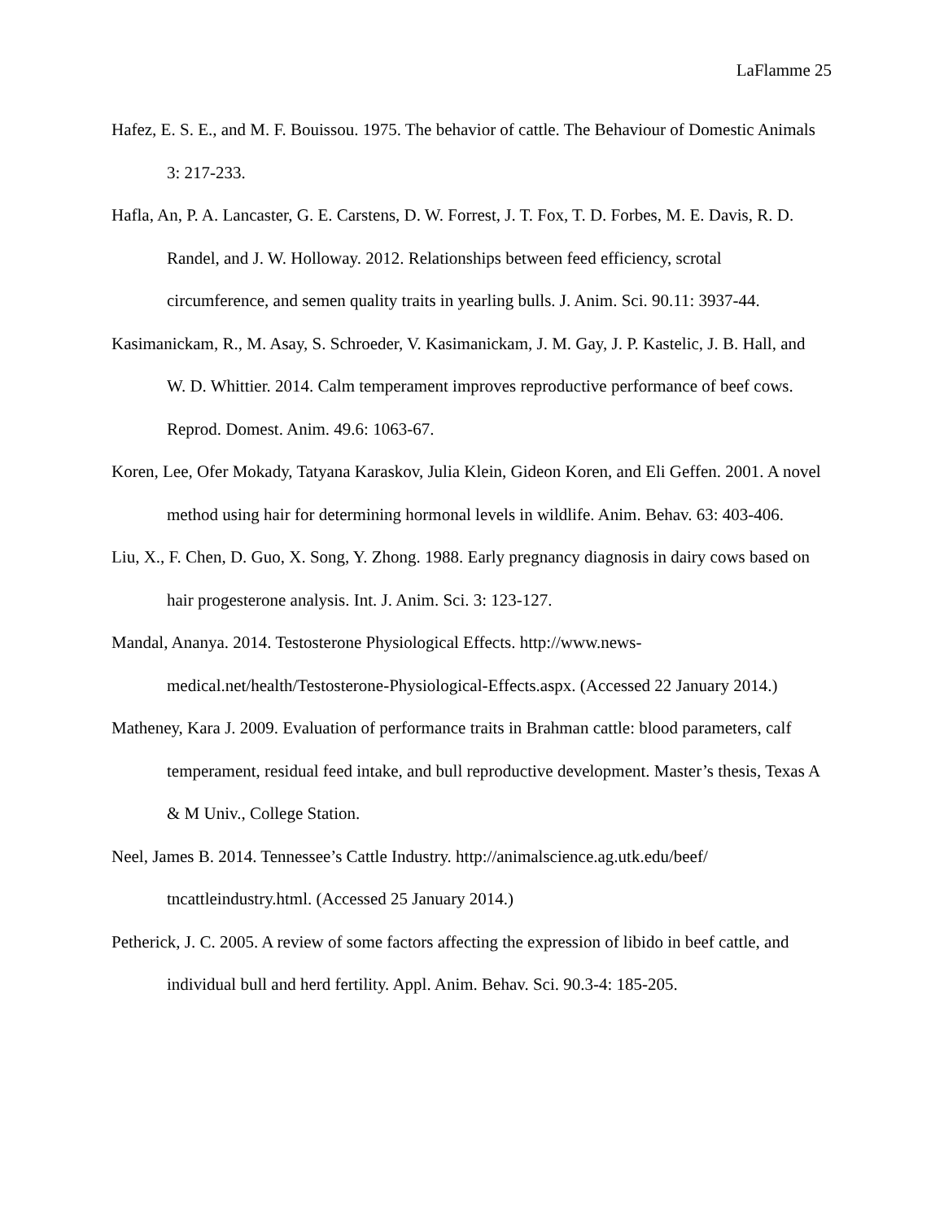LaFlamme 25
Hafez, E. S. E., and M. F. Bouissou. 1975. The behavior of cattle. The Behaviour of Domestic Animals 3: 217-233.
Hafla, An, P. A. Lancaster, G. E. Carstens, D. W. Forrest, J. T. Fox, T. D. Forbes, M. E. Davis, R. D. Randel, and J. W. Holloway. 2012. Relationships between feed efficiency, scrotal circumference, and semen quality traits in yearling bulls. J. Anim. Sci. 90.11: 3937-44.
Kasimanickam, R., M. Asay, S. Schroeder, V. Kasimanickam, J. M. Gay, J. P. Kastelic, J. B. Hall, and W. D. Whittier. 2014. Calm temperament improves reproductive performance of beef cows. Reprod. Domest. Anim. 49.6: 1063-67.
Koren, Lee, Ofer Mokady, Tatyana Karaskov, Julia Klein, Gideon Koren, and Eli Geffen. 2001. A novel method using hair for determining hormonal levels in wildlife. Anim. Behav. 63: 403-406.
Liu, X., F. Chen, D. Guo, X. Song, Y. Zhong. 1988. Early pregnancy diagnosis in dairy cows based on hair progesterone analysis. Int. J. Anim. Sci. 3: 123-127.
Mandal, Ananya. 2014. Testosterone Physiological Effects. http://www.news-
medical.net/health/Testosterone-Physiological-Effects.aspx. (Accessed 22 January 2014.)
Matheney, Kara J. 2009. Evaluation of performance traits in Brahman cattle: blood parameters, calf temperament, residual feed intake, and bull reproductive development. Master’s thesis, Texas A & M Univ., College Station.
Neel, James B. 2014. Tennessee’s Cattle Industry. http://animalscience.ag.utk.edu/beef/
tncattleindustry.html. (Accessed 25 January 2014.)
Petherick, J. C. 2005. A review of some factors affecting the expression of libido in beef cattle, and individual bull and herd fertility. Appl. Anim. Behav. Sci. 90.3-4: 185-205.